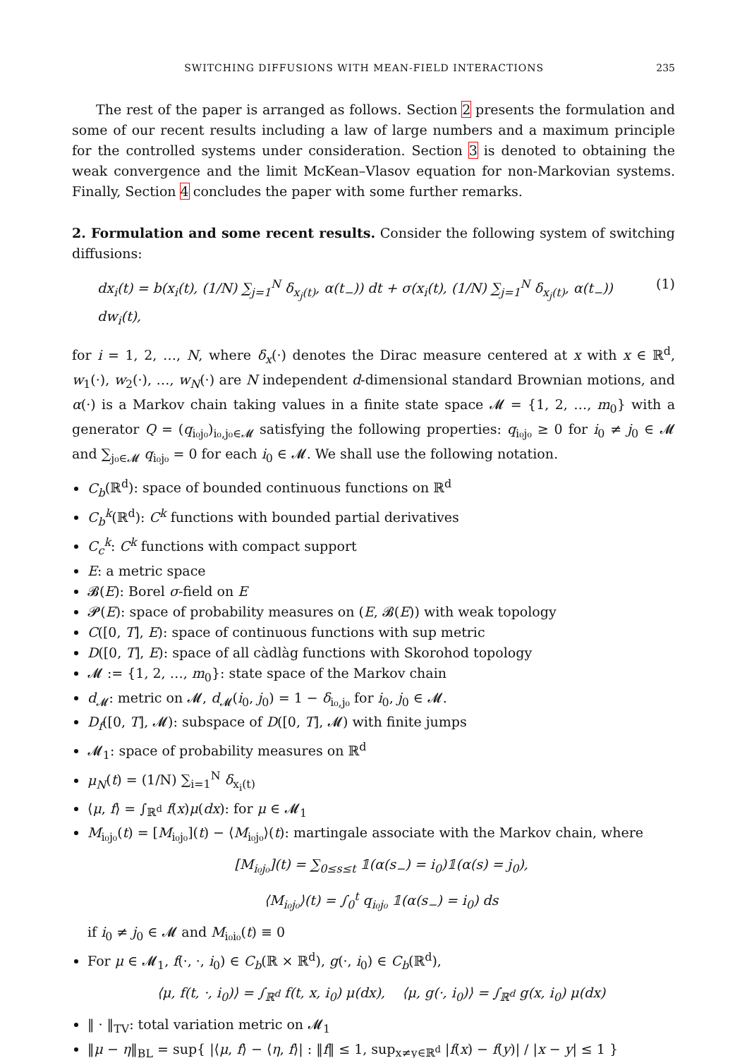SWITCHING DIFFUSIONS WITH MEAN-FIELD INTERACTIONS 235
The rest of the paper is arranged as follows. Section 2 presents the formulation and some of our recent results including a law of large numbers and a maximum principle for the controlled systems under consideration. Section 3 is denoted to obtaining the weak convergence and the limit McKean–Vlasov equation for non-Markovian systems. Finally, Section 4 concludes the paper with some further remarks.
2. Formulation and some recent results. Consider the following system of switching diffusions:
dx<sub>i</sub>(t) = b(x<sub>i</sub>(t), (1/N) ∑<sub>j=1</sub><sup>N</sup> δ<sub>x<sub>j</sub>(t)</sub>, α(t<sub>−</sub>)) dt + σ(x<sub>i</sub>(t), (1/N) ∑<sub>j=1</sub><sup>N</sup> δ<sub>x<sub>j</sub>(t)</sub>, α(t<sub>−</sub>)) dw<sub>i</sub>(t), (1)
for i = 1, 2, …, N, where δ<sub>x</sub>(·) denotes the Dirac measure centered at x with x ∈ ℝ<sup>d</sup>, w<sub>1</sub>(·), w<sub>2</sub>(·), …, w<sub>N</sub>(·) are N independent d-dimensional standard Brownian motions, and α(·) is a Markov chain taking values in a finite state space 𝓜 = {1, 2, …, m<sub>0</sub>} with a generator Q = (q<sub>i₀j₀</sub>)<sub>i₀,j₀∈𝓜</sub> satisfying the following properties: q<sub>i₀j₀</sub> ≥ 0 for i<sub>0</sub> ≠ j<sub>0</sub> ∈ 𝓜 and ∑<sub>j₀∈𝓜</sub> q<sub>i₀j₀</sub> = 0 for each i<sub>0</sub> ∈ 𝓜. We shall use the following notation.
C<sub>b</sub>(ℝ<sup>d</sup>): space of bounded continuous functions on ℝ<sup>d</sup>
C<sub>b</sub><sup>k</sup>(ℝ<sup>d</sup>): C<sup>k</sup> functions with bounded partial derivatives
C<sub>c</sub><sup>k</sup>: C<sup>k</sup> functions with compact support
E: a metric space
𝓑(E): Borel σ-field on E
𝓟(E): space of probability measures on (E, 𝓑(E)) with weak topology
C([0, T], E): space of continuous functions with sup metric
D([0, T], E): space of all càdlàg functions with Skorohod topology
𝓜 := {1, 2, …, m<sub>0</sub>}: state space of the Markov chain
d<sub>𝓜</sub>: metric on 𝓜, d<sub>𝓜</sub>(i<sub>0</sub>, j<sub>0</sub>) = 1 − δ<sub>i₀,j₀</sub> for i<sub>0</sub>, j<sub>0</sub> ∈ 𝓜.
D<sub>f</sub>([0, T], 𝓜): subspace of D([0, T], 𝓜) with finite jumps
𝓜<sub>1</sub>: space of probability measures on ℝ<sup>d</sup>
μ<sub>N</sub>(t) = (1/N) ∑<sub>i=1</sub><sup>N</sup> δ<sub>x<sub>i</sub>(t)</sub>
⟨μ, f⟩ = ∫<sub>ℝ<sup>d</sup></sub> f(x)μ(dx): for μ ∈ 𝓜<sub>1</sub>
M<sub>i₀j₀</sub>(t) = [M<sub>i₀j₀</sub>](t) − ⟨M<sub>i₀j₀</sub>⟩(t): martingale associate with the Markov chain, where
[M<sub>i₀j₀</sub>](t) = ∑<sub>0≤s≤t</sub> 𝟙(α(s<sub>−</sub>) = i<sub>0</sub>)𝟙(α(s) = j<sub>0</sub>),
⟨M<sub>i₀j₀</sub>⟩(t) = ∫<sub>0</sub><sup>t</sup> q<sub>i₀j₀</sub> 𝟙(α(s<sub>−</sub>) = i<sub>0</sub>) ds
if i<sub>0</sub> ≠ j<sub>0</sub> ∈ 𝓜 and M<sub>i₀i₀</sub>(t) ≡ 0
For μ ∈ 𝓜<sub>1</sub>, f(·, ·, i<sub>0</sub>) ∈ C<sub>b</sub>(ℝ × ℝ<sup>d</sup>), g(·, i<sub>0</sub>) ∈ C<sub>b</sub>(ℝ<sup>d</sup>),
⟨μ, f(t, ·, i<sub>0</sub>)⟩ = ∫<sub>ℝ<sup>d</sup></sub> f(t, x, i<sub>0</sub>) μ(dx), ⟨μ, g(·, i<sub>0</sub>)⟩ = ∫<sub>ℝ<sup>d</sup></sub> g(x, i<sub>0</sub>) μ(dx)
‖ · ‖<sub>TV</sub>: total variation metric on 𝓜<sub>1</sub>
‖μ − η‖<sub>BL</sub> = sup{ |⟨μ, f⟩ − ⟨η, f⟩| : ‖f‖ ≤ 1, sup<sub>x≠y∈ℝ<sup>d</sup></sub> |f(x) − f(y)| / |x − y| ≤ 1 }